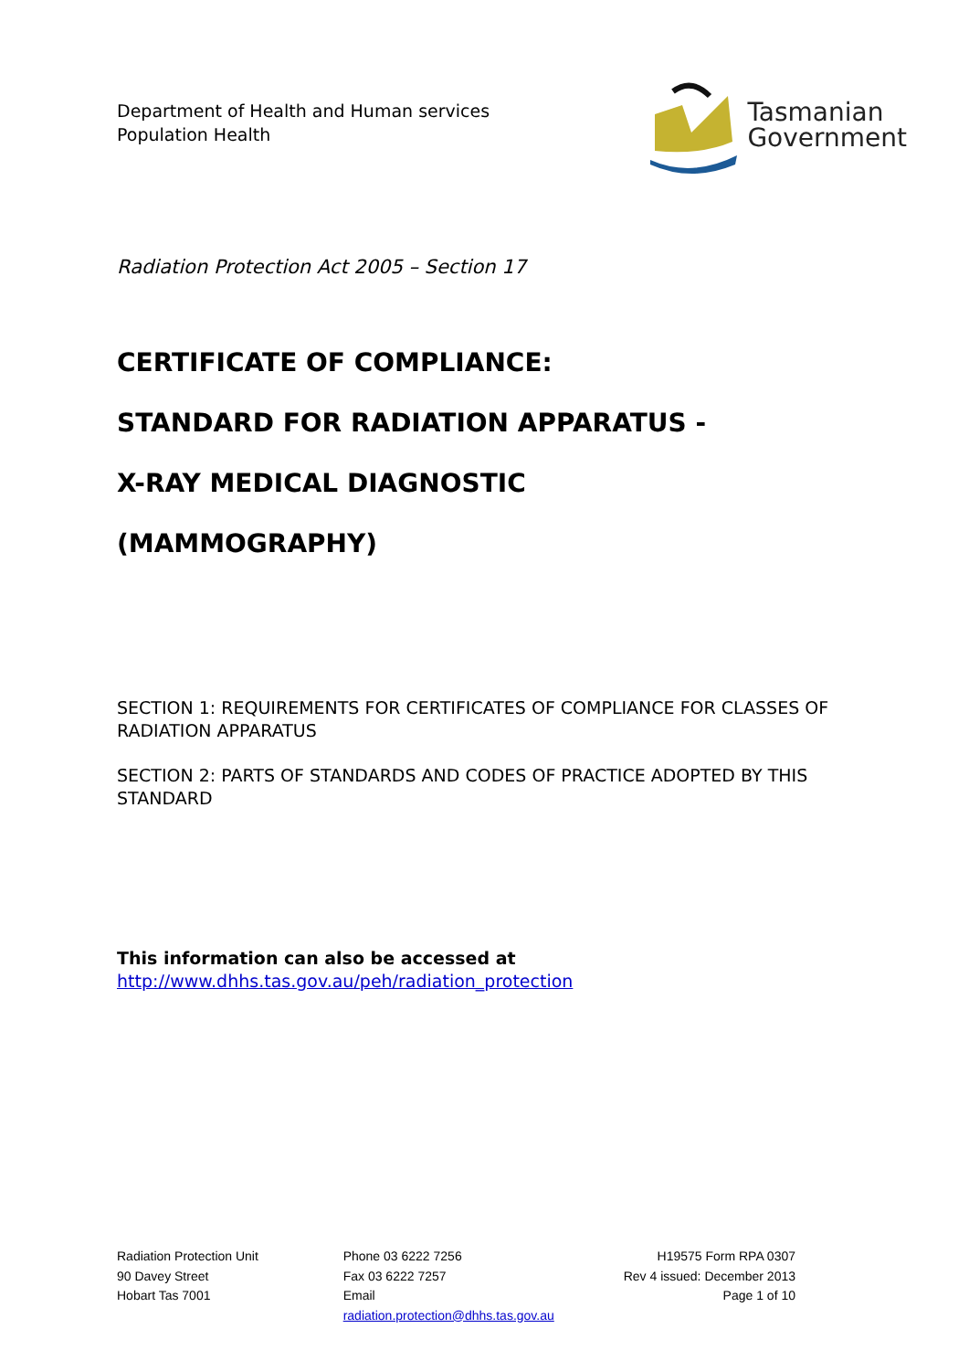Department of Health and Human services
Population Health
Tasmanian
Government
Radiation Protection Act 2005 – Section 17
CERTIFICATE OF COMPLIANCE:
STANDARD FOR RADIATION APPARATUS -
X-RAY MEDICAL DIAGNOSTIC
(MAMMOGRAPHY)
SECTION 1: REQUIREMENTS FOR CERTIFICATES OF COMPLIANCE FOR CLASSES OF RADIATION APPARATUS
SECTION 2: PARTS OF STANDARDS AND CODES OF PRACTICE ADOPTED BY THIS STANDARD
This information can also be accessed at
http://www.dhhs.tas.gov.au/peh/radiation_protection
Radiation Protection Unit
90 Davey Street
Hobart Tas 7001
Phone 03 6222 7256
Fax 03 6222 7257
Email
radiation.protection@dhhs.tas.gov.au
H19575 Form RPA 0307
Rev 4 issued: December 2013
Page 1 of 10